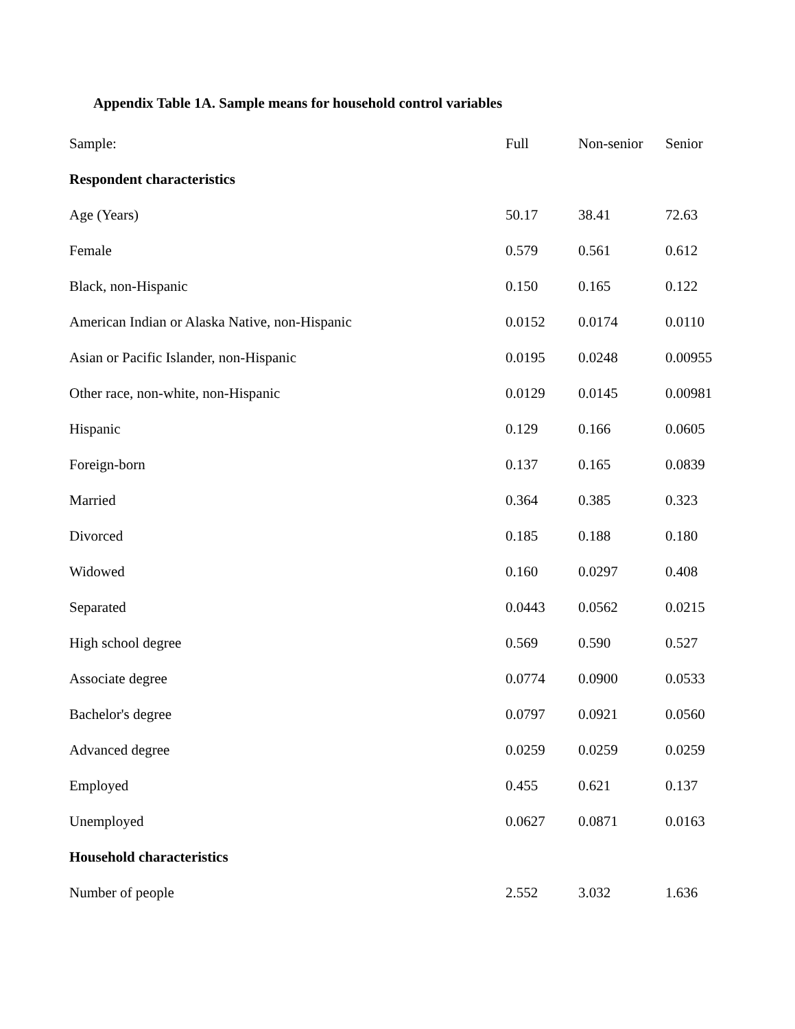Appendix Table 1A. Sample means for household control variables
| Sample: | Full | Non-senior | Senior |
| --- | --- | --- | --- |
| Respondent characteristics | | | |
| Age (Years) | 50.17 | 38.41 | 72.63 |
| Female | 0.579 | 0.561 | 0.612 |
| Black, non-Hispanic | 0.150 | 0.165 | 0.122 |
| American Indian or Alaska Native, non-Hispanic | 0.0152 | 0.0174 | 0.0110 |
| Asian or Pacific Islander, non-Hispanic | 0.0195 | 0.0248 | 0.00955 |
| Other race, non-white, non-Hispanic | 0.0129 | 0.0145 | 0.00981 |
| Hispanic | 0.129 | 0.166 | 0.0605 |
| Foreign-born | 0.137 | 0.165 | 0.0839 |
| Married | 0.364 | 0.385 | 0.323 |
| Divorced | 0.185 | 0.188 | 0.180 |
| Widowed | 0.160 | 0.0297 | 0.408 |
| Separated | 0.0443 | 0.0562 | 0.0215 |
| High school degree | 0.569 | 0.590 | 0.527 |
| Associate degree | 0.0774 | 0.0900 | 0.0533 |
| Bachelor's degree | 0.0797 | 0.0921 | 0.0560 |
| Advanced degree | 0.0259 | 0.0259 | 0.0259 |
| Employed | 0.455 | 0.621 | 0.137 |
| Unemployed | 0.0627 | 0.0871 | 0.0163 |
| Household characteristics | | | |
| Number of people | 2.552 | 3.032 | 1.636 |